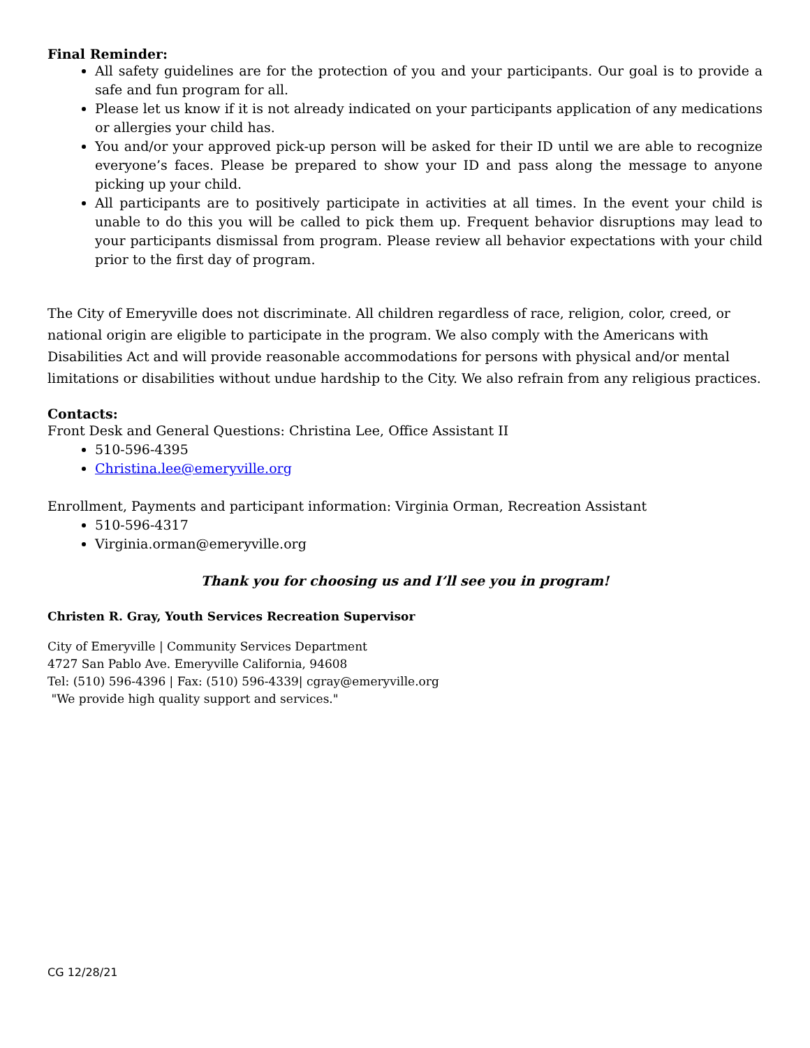Final Reminder:
All safety guidelines are for the protection of you and your participants. Our goal is to provide a safe and fun program for all.
Please let us know if it is not already indicated on your participants application of any medications or allergies your child has.
You and/or your approved pick-up person will be asked for their ID until we are able to recognize everyone’s faces. Please be prepared to show your ID and pass along the message to anyone picking up your child.
All participants are to positively participate in activities at all times. In the event your child is unable to do this you will be called to pick them up. Frequent behavior disruptions may lead to your participants dismissal from program. Please review all behavior expectations with your child prior to the first day of program.
The City of Emeryville does not discriminate. All children regardless of race, religion, color, creed, or national origin are eligible to participate in the program. We also comply with the Americans with Disabilities Act and will provide reasonable accommodations for persons with physical and/or mental limitations or disabilities without undue hardship to the City. We also refrain from any religious practices.
Contacts:
Front Desk and General Questions: Christina Lee, Office Assistant II
510-596-4395
Christina.lee@emeryville.org
Enrollment, Payments and participant information: Virginia Orman, Recreation Assistant
510-596-4317
Virginia.orman@emeryville.org
Thank you for choosing us and I’ll see you in program!
Christen R. Gray, Youth Services Recreation Supervisor
City of Emeryville | Community Services Department
4727 San Pablo Ave. Emeryville California, 94608
Tel: (510) 596-4396 | Fax: (510) 596-4339| cgray@emeryville.org
"We provide high quality support and services."
CG 12/28/21